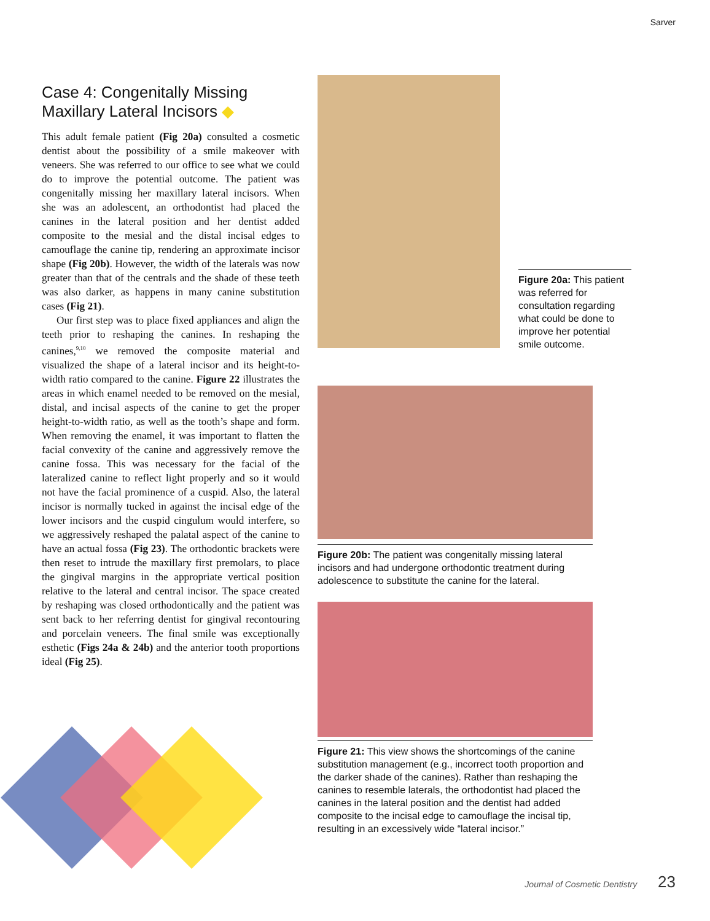Sarver
Case 4: Congenitally Missing
Maxillary Lateral Incisors ◆
This adult female patient (Fig 20a) consulted a cosmetic dentist about the possibility of a smile makeover with veneers. She was referred to our office to see what we could do to improve the potential outcome. The patient was congenitally missing her maxillary lateral incisors. When she was an adolescent, an orthodontist had placed the canines in the lateral position and her dentist added composite to the mesial and the distal incisal edges to camouflage the canine tip, rendering an approximate incisor shape (Fig 20b). However, the width of the laterals was now greater than that of the centrals and the shade of these teeth was also darker, as happens in many canine substitution cases (Fig 21).
Our first step was to place fixed appliances and align the teeth prior to reshaping the canines. In reshaping the canines,<sup>9,10</sup> we removed the composite material and visualized the shape of a lateral incisor and its height-to-width ratio compared to the canine. Figure 22 illustrates the areas in which enamel needed to be removed on the mesial, distal, and incisal aspects of the canine to get the proper height-to-width ratio, as well as the tooth’s shape and form. When removing the enamel, it was important to flatten the facial convexity of the canine and aggressively remove the canine fossa. This was necessary for the facial of the lateralized canine to reflect light properly and so it would not have the facial prominence of a cuspid. Also, the lateral incisor is normally tucked in against the incisal edge of the lower incisors and the cuspid cingulum would interfere, so we aggressively reshaped the palatal aspect of the canine to have an actual fossa (Fig 23). The orthodontic brackets were then reset to intrude the maxillary first premolars, to place the gingival margins in the appropriate vertical position relative to the lateral and central incisor. The space created by reshaping was closed orthodontically and the patient was sent back to her referring dentist for gingival recontouring and porcelain veneers. The final smile was exceptionally esthetic (Figs 24a & 24b) and the anterior tooth proportions ideal (Fig 25).
Figure 20a: This patient was referred for consultation regarding what could be done to improve her potential smile outcome.
Figure 20b: The patient was congenitally missing lateral incisors and had undergone orthodontic treatment during adolescence to substitute the canine for the lateral.
Figure 21: This view shows the shortcomings of the canine substitution management (e.g., incorrect tooth proportion and the darker shade of the canines). Rather than reshaping the canines to resemble laterals, the orthodontist had placed the canines in the lateral position and the dentist had added composite to the incisal edge to camouflage the incisal tip, resulting in an excessively wide “lateral incisor.”
Journal of Cosmetic Dentistry 23